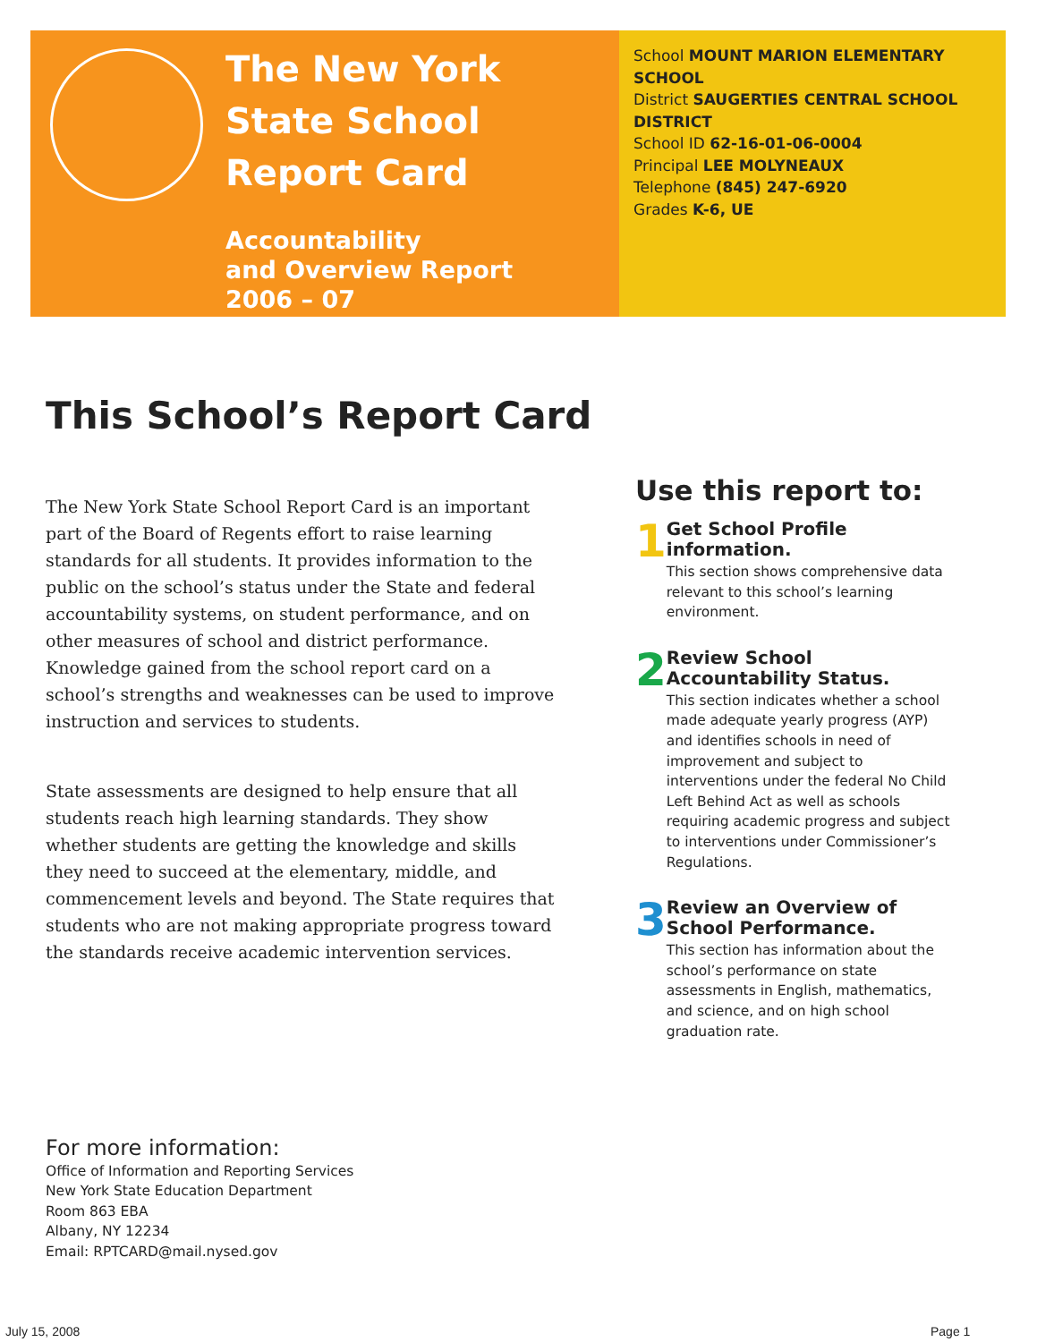The New York State School Report Card
Accountability
and Overview Report
2006 – 07
School MOUNT MARION ELEMENTARY SCHOOL
District SAUGERTIES CENTRAL SCHOOL DISTRICT
School ID 62-16-01-06-0004
Principal LEE MOLYNEAUX
Telephone (845) 247-6920
Grades K-6, UE
This School’s Report Card
The New York State School Report Card is an important part of the Board of Regents effort to raise learning standards for all students. It provides information to the public on the school’s status under the State and federal accountability systems, on student performance, and on other measures of school and district performance. Knowledge gained from the school report card on a school’s strengths and weaknesses can be used to improve instruction and services to students.
State assessments are designed to help ensure that all students reach high learning standards. They show whether students are getting the knowledge and skills they need to succeed at the elementary, middle, and commencement levels and beyond. The State requires that students who are not making appropriate progress toward the standards receive academic intervention services.
Use this report to:
1
Get School Profile information.
This section shows comprehensive data relevant to this school’s learning environment.
2
Review School Accountability Status.
This section indicates whether a school made adequate yearly progress (AYP) and identifies schools in need of improvement and subject to interventions under the federal No Child Left Behind Act as well as schools requiring academic progress and subject to interventions under Commissioner’s Regulations.
3
Review an Overview of School Performance.
This section has information about the school’s performance on state assessments in English, mathematics, and science, and on high school graduation rate.
For more information:
Office of Information and Reporting Services
New York State Education Department
Room 863 EBA
Albany, NY 12234
Email: RPTCARD@mail.nysed.gov
July 15, 2008 Page 1